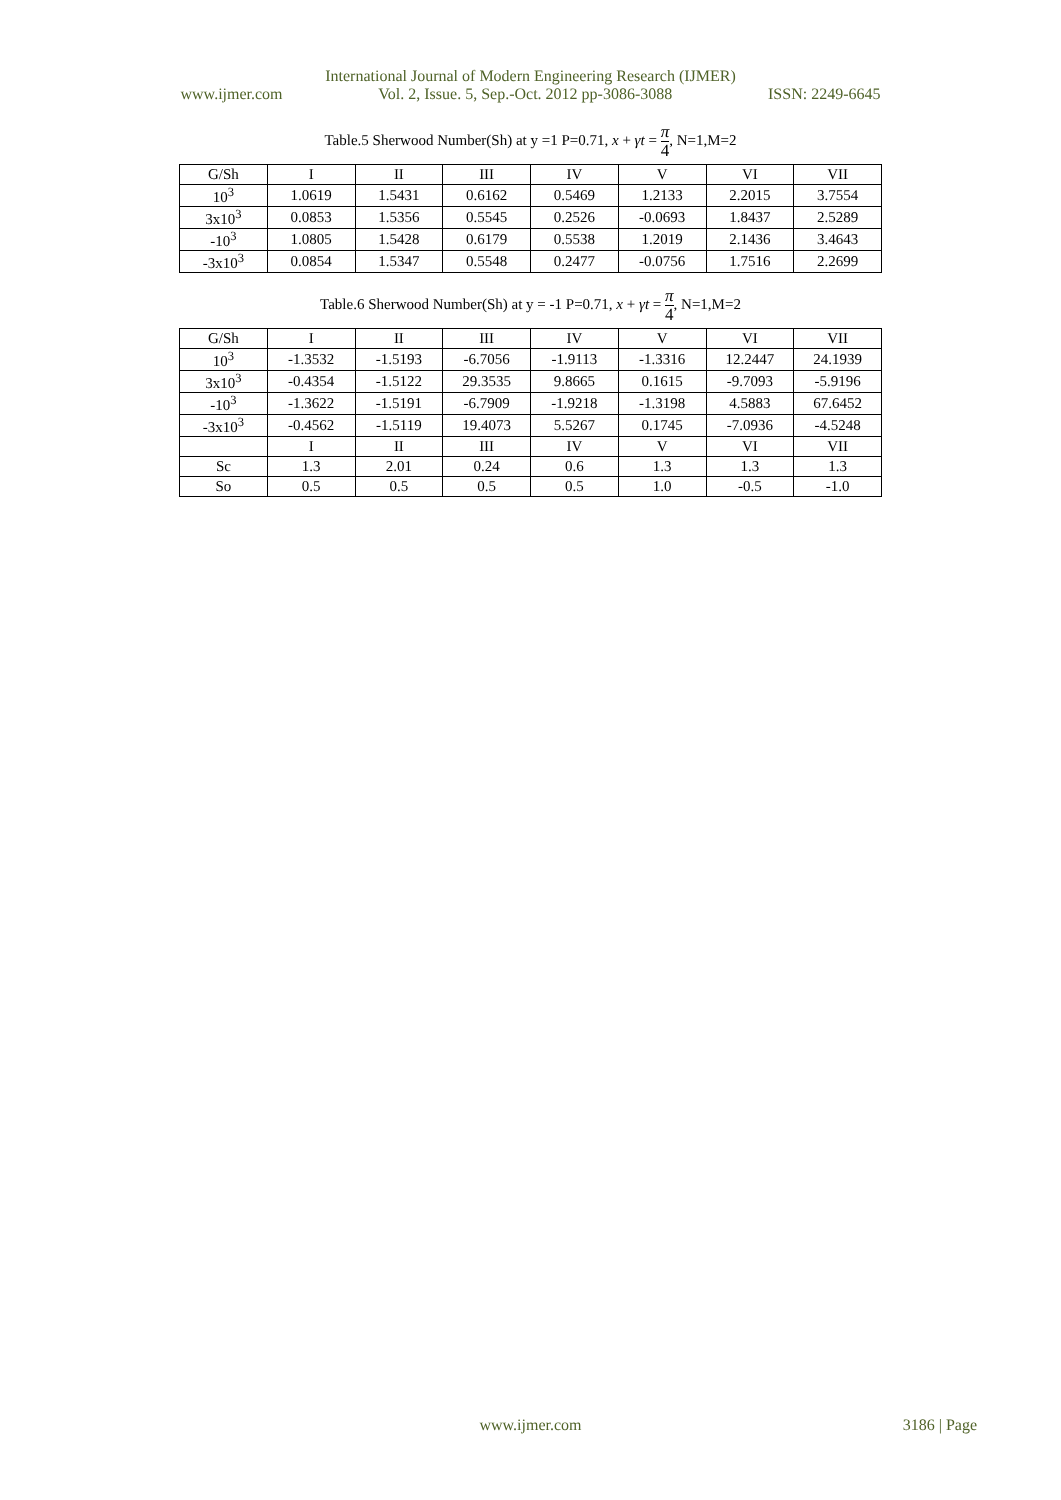International Journal of Modern Engineering Research (IJMER)
www.ijmer.com Vol. 2, Issue. 5, Sep.-Oct. 2012 pp-3086-3088 ISSN: 2249-6645
Table.5 Sherwood Number(Sh) at y =1 P=0.71, x + γt = π 4, N=1,M=2
| G/Sh | I | II | III | IV | V | VI | VII |
| 10<sup>3</sup> | 1.0619 | 1.5431 | 0.6162 | 0.5469 | 1.2133 | 2.2015 | 3.7554 |
| 3x10<sup>3</sup> | 0.0853 | 1.5356 | 0.5545 | 0.2526 | -0.0693 | 1.8437 | 2.5289 |
| -10<sup>3</sup> | 1.0805 | 1.5428 | 0.6179 | 0.5538 | 1.2019 | 2.1436 | 3.4643 |
| -3x10<sup>3</sup> | 0.0854 | 1.5347 | 0.5548 | 0.2477 | -0.0756 | 1.7516 | 2.2699 |
Table.6 Sherwood Number(Sh) at y = -1 P=0.71, x + γt = π 4, N=1,M=2
| G/Sh | I | II | III | IV | V | VI | VII |
| 10<sup>3</sup> | -1.3532 | -1.5193 | -6.7056 | -1.9113 | -1.3316 | 12.2447 | 24.1939 |
| 3x10<sup>3</sup> | -0.4354 | -1.5122 | 29.3535 | 9.8665 | 0.1615 | -9.7093 | -5.9196 |
| -10<sup>3</sup> | -1.3622 | -1.5191 | -6.7909 | -1.9218 | -1.3198 | 4.5883 | 67.6452 |
| -3x10<sup>3</sup> | -0.4562 | -1.5119 | 19.4073 | 5.5267 | 0.1745 | -7.0936 | -4.5248 |
| | I | II | III | IV | V | VI | VII |
| Sc | 1.3 | 2.01 | 0.24 | 0.6 | 1.3 | 1.3 | 1.3 |
| So | 0.5 | 0.5 | 0.5 | 0.5 | 1.0 | -0.5 | -1.0 |
www.ijmer.com
3186 | Page